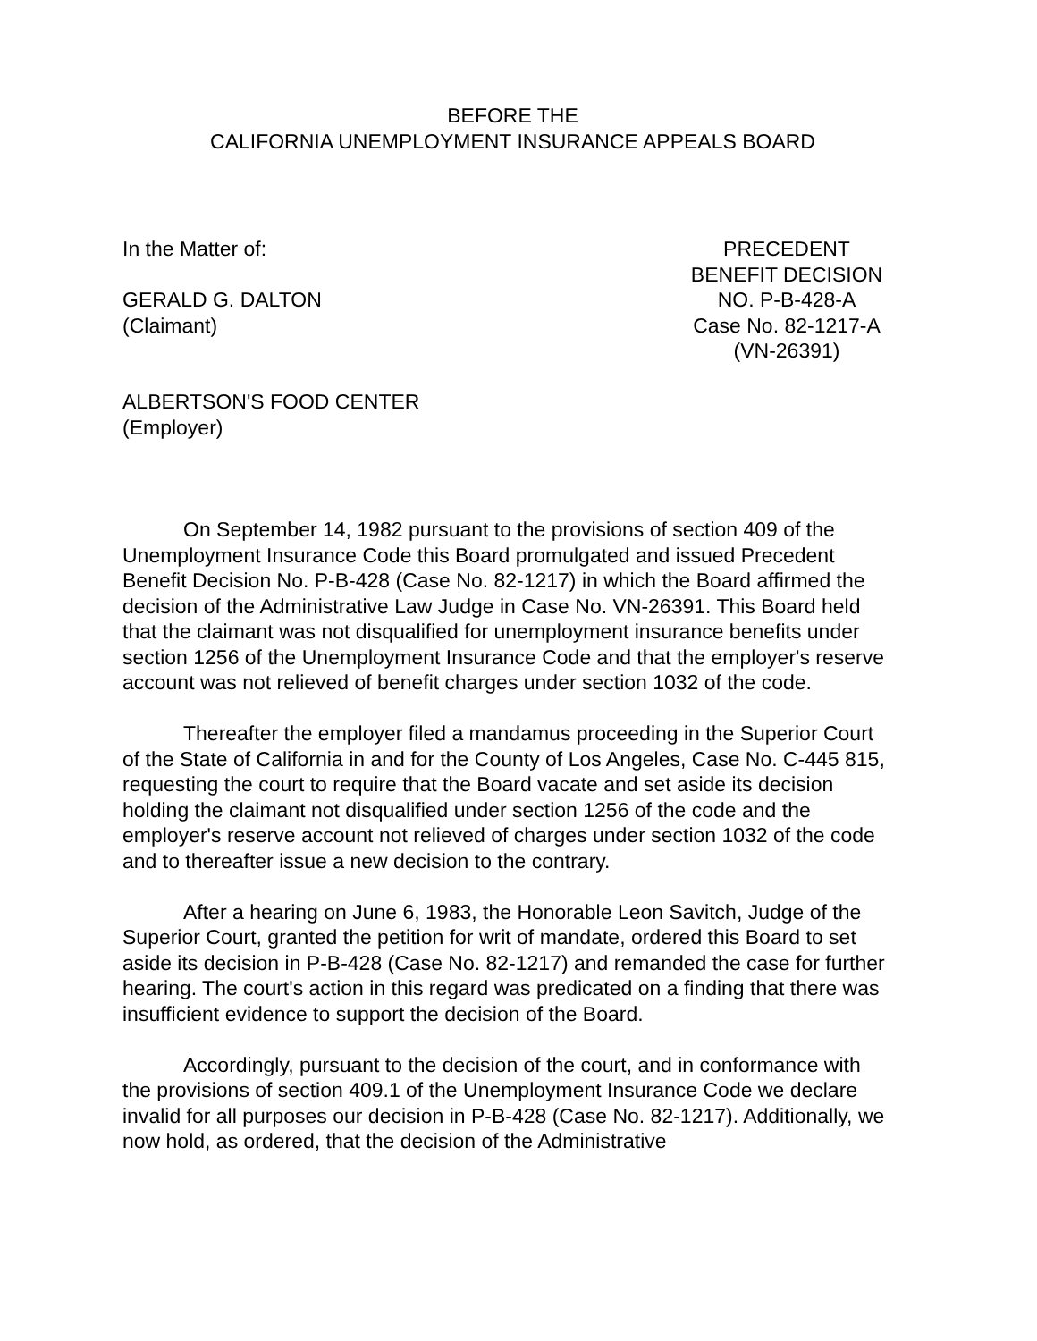BEFORE THE
CALIFORNIA UNEMPLOYMENT INSURANCE APPEALS BOARD
In the Matter of:
GERALD G. DALTON
(Claimant)
ALBERTSON'S FOOD CENTER
(Employer)
PRECEDENT
BENEFIT DECISION
NO. P-B-428-A
Case No. 82-1217-A
(VN-26391)
On September 14, 1982 pursuant to the provisions of section 409 of the Unemployment Insurance Code this Board promulgated and issued Precedent Benefit Decision No. P-B-428 (Case No. 82-1217) in which the Board affirmed the decision of the Administrative Law Judge in Case No. VN-26391. This Board held that the claimant was not disqualified for unemployment insurance benefits under section 1256 of the Unemployment Insurance Code and that the employer's reserve account was not relieved of benefit charges under section 1032 of the code.
Thereafter the employer filed a mandamus proceeding in the Superior Court of the State of California in and for the County of Los Angeles, Case No. C-445 815, requesting the court to require that the Board vacate and set aside its decision holding the claimant not disqualified under section 1256 of the code and the employer's reserve account not relieved of charges under section 1032 of the code and to thereafter issue a new decision to the contrary.
After a hearing on June 6, 1983, the Honorable Leon Savitch, Judge of the Superior Court, granted the petition for writ of mandate, ordered this Board to set aside its decision in P-B-428 (Case No. 82-1217) and remanded the case for further hearing. The court's action in this regard was predicated on a finding that there was insufficient evidence to support the decision of the Board.
Accordingly, pursuant to the decision of the court, and in conformance with the provisions of section 409.1 of the Unemployment Insurance Code we declare invalid for all purposes our decision in P-B-428 (Case No. 82-1217). Additionally, we now hold, as ordered, that the decision of the Administrative